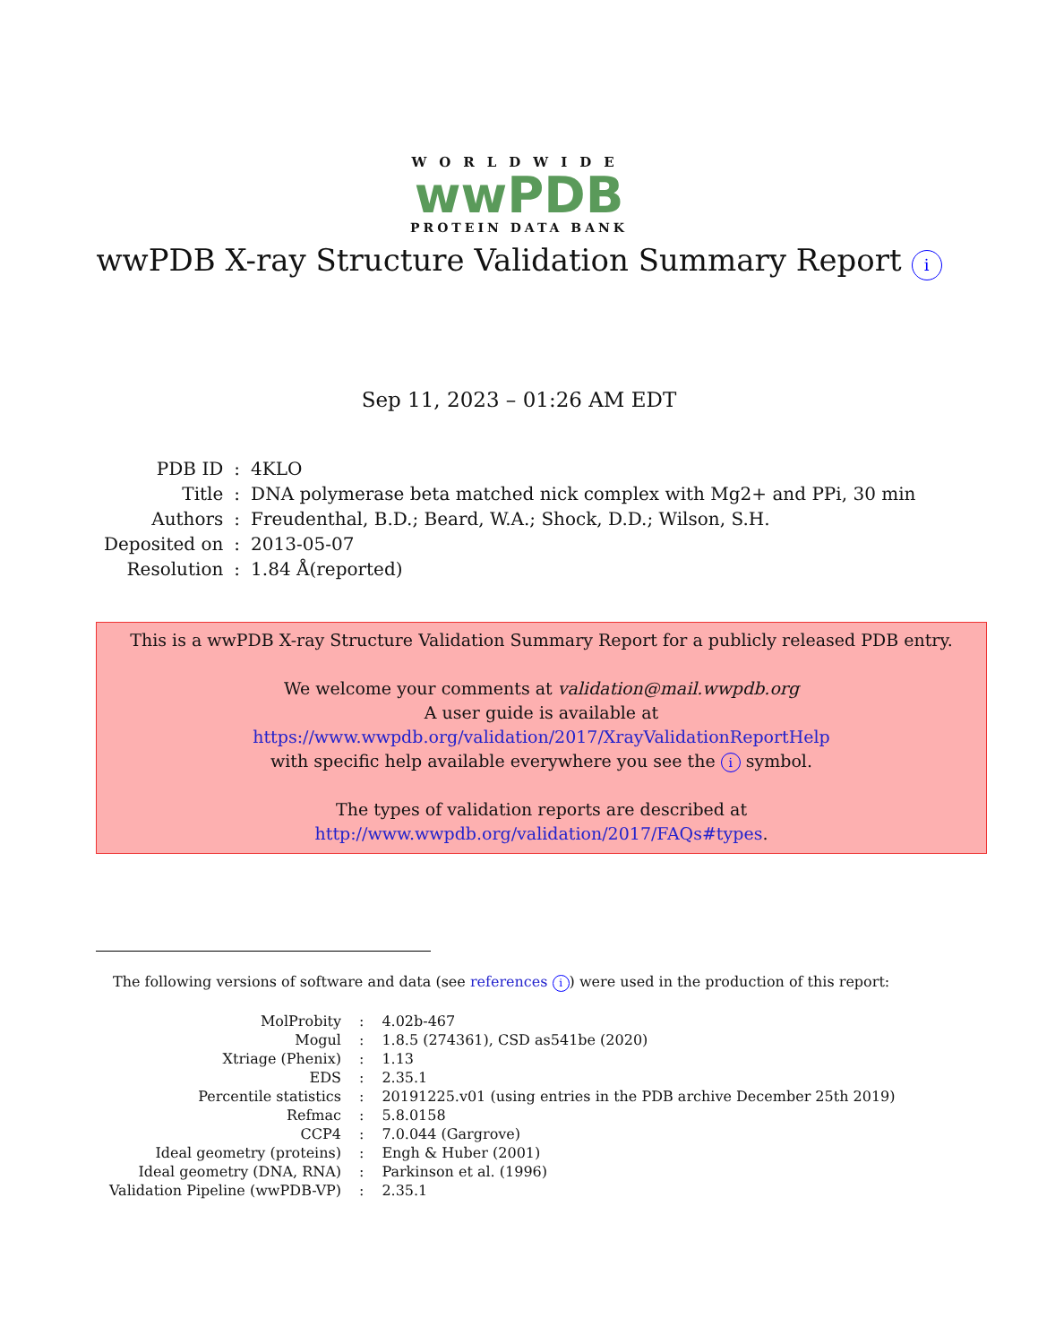WORLDWIDE
wwPDB
PROTEIN DATA BANK
wwPDB X-ray Structure Validation Summary Report i
Sep 11, 2023 – 01:26 AM EDT
| PDB ID | : | 4KLO |
| Title | : | DNA polymerase beta matched nick complex with Mg2+ and PPi, 30 min |
| Authors | : | Freudenthal, B.D.; Beard, W.A.; Shock, D.D.; Wilson, S.H. |
| Deposited on | : | 2013-05-07 |
| Resolution | : | 1.84 Å(reported) |
This is a wwPDB X-ray Structure Validation Summary Report for a publicly released PDB entry.
We welcome your comments at validation@mail.wwpdb.org
A user guide is available at
https://www.wwpdb.org/validation/2017/XrayValidationReportHelp
with specific help available everywhere you see the i symbol.
The types of validation reports are described at
http://www.wwpdb.org/validation/2017/FAQs#types.
The following versions of software and data (see references i) were used in the production of this report:
| MolProbity | : | 4.02b-467 |
| Mogul | : | 1.8.5 (274361), CSD as541be (2020) |
| Xtriage (Phenix) | : | 1.13 |
| EDS | : | 2.35.1 |
| Percentile statistics | : | 20191225.v01 (using entries in the PDB archive December 25th 2019) |
| Refmac | : | 5.8.0158 |
| CCP4 | : | 7.0.044 (Gargrove) |
| Ideal geometry (proteins) | : | Engh & Huber (2001) |
| Ideal geometry (DNA, RNA) | : | Parkinson et al. (1996) |
| Validation Pipeline (wwPDB-VP) | : | 2.35.1 |